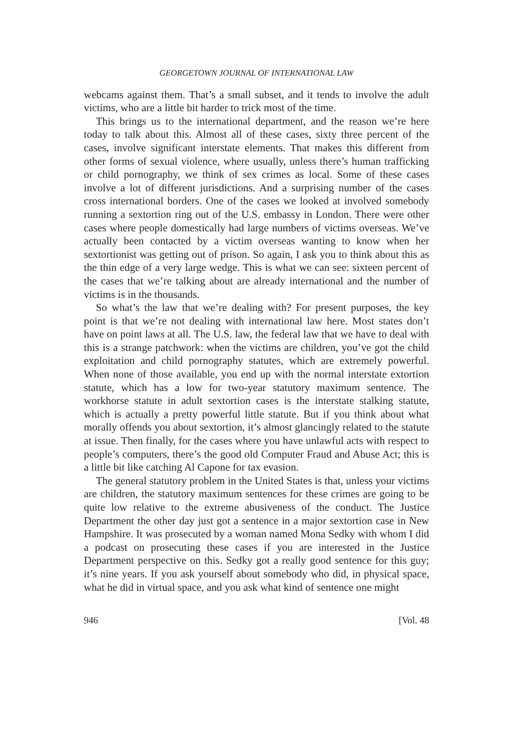GEORGETOWN JOURNAL OF INTERNATIONAL LAW
webcams against them. That’s a small subset, and it tends to involve the adult victims, who are a little bit harder to trick most of the time.
This brings us to the international department, and the reason we’re here today to talk about this. Almost all of these cases, sixty three percent of the cases, involve significant interstate elements. That makes this different from other forms of sexual violence, where usually, unless there’s human trafficking or child pornography, we think of sex crimes as local. Some of these cases involve a lot of different jurisdictions. And a surprising number of the cases cross international borders. One of the cases we looked at involved somebody running a sextortion ring out of the U.S. embassy in London. There were other cases where people domestically had large numbers of victims overseas. We’ve actually been contacted by a victim overseas wanting to know when her sextortionist was getting out of prison. So again, I ask you to think about this as the thin edge of a very large wedge. This is what we can see: sixteen percent of the cases that we’re talking about are already international and the number of victims is in the thousands.
So what’s the law that we’re dealing with? For present purposes, the key point is that we’re not dealing with international law here. Most states don’t have on point laws at all. The U.S. law, the federal law that we have to deal with this is a strange patchwork: when the victims are children, you’ve got the child exploitation and child pornography statutes, which are extremely powerful. When none of those available, you end up with the normal interstate extortion statute, which has a low for two-year statutory maximum sentence. The workhorse statute in adult sextortion cases is the interstate stalking statute, which is actually a pretty powerful little statute. But if you think about what morally offends you about sextortion, it’s almost glancingly related to the statute at issue. Then finally, for the cases where you have unlawful acts with respect to people’s computers, there’s the good old Computer Fraud and Abuse Act; this is a little bit like catching Al Capone for tax evasion.
The general statutory problem in the United States is that, unless your victims are children, the statutory maximum sentences for these crimes are going to be quite low relative to the extreme abusiveness of the conduct. The Justice Department the other day just got a sentence in a major sextortion case in New Hampshire. It was prosecuted by a woman named Mona Sedky with whom I did a podcast on prosecuting these cases if you are interested in the Justice Department perspective on this. Sedky got a really good sentence for this guy; it’s nine years. If you ask yourself about somebody who did, in physical space, what he did in virtual space, and you ask what kind of sentence one might
946 [Vol. 48